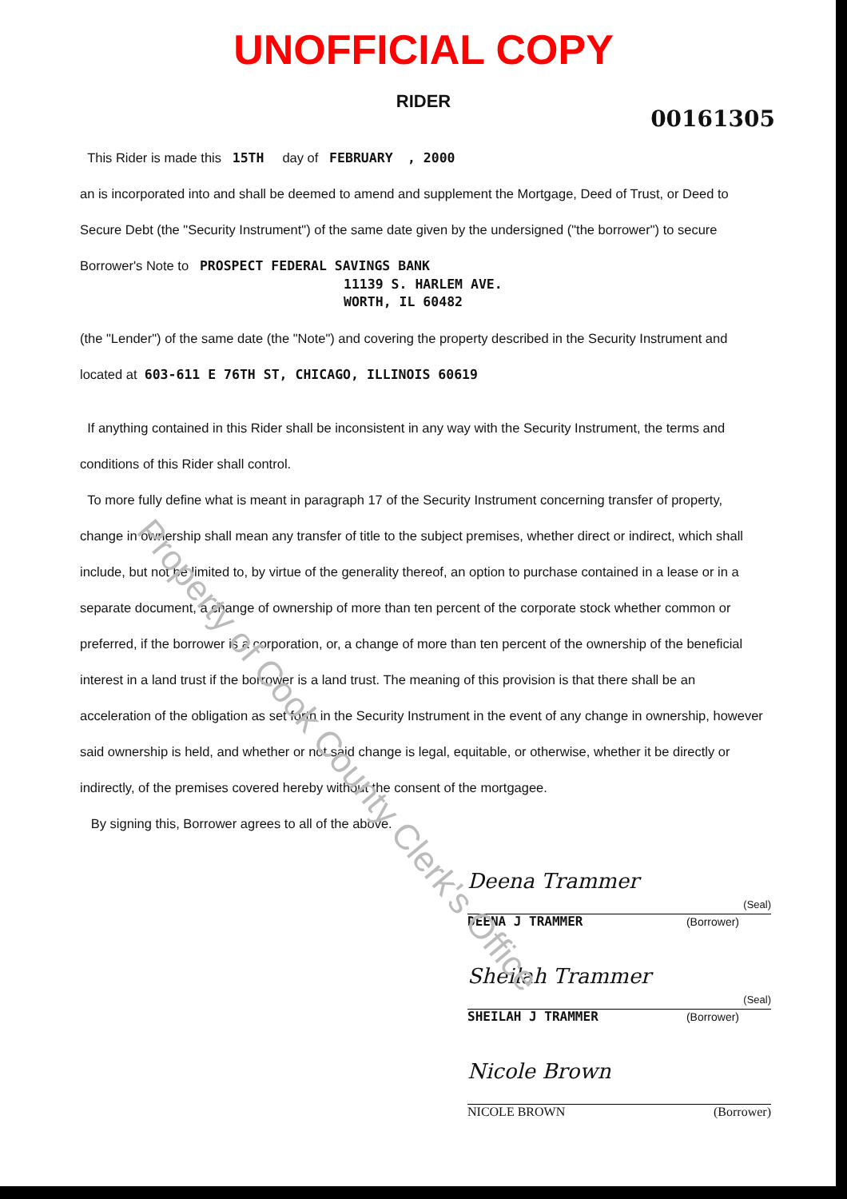Property of Cook County Clerk's Office
UNOFFICIAL COPY
RIDER
00161305
This Rider is made this 15TH day of FEBRUARY , 2000
an is incorporated into and shall be deemed to amend and supplement the Mortgage, Deed of Trust, or Deed to Secure Debt (the "Security Instrument") of the same date given by the undersigned ("the borrower") to secure Borrower's Note to PROSPECT FEDERAL SAVINGS BANK
11139 S. HARLEM AVE.
WORTH, IL 60482
(the "Lender") of the same date (the "Note") and covering the property described in the Security Instrument and located at 603-611 E 76TH ST, CHICAGO, ILLINOIS 60619
If anything contained in this Rider shall be inconsistent in any way with the Security Instrument, the terms and conditions of this Rider shall control.
To more fully define what is meant in paragraph 17 of the Security Instrument concerning transfer of property, change in ownership shall mean any transfer of title to the subject premises, whether direct or indirect, which shall include, but not be limited to, by virtue of the generality thereof, an option to purchase contained in a lease or in a separate document, a change of ownership of more than ten percent of the corporate stock whether common or preferred, if the borrower is a corporation, or, a change of more than ten percent of the ownership of the beneficial interest in a land trust if the borrower is a land trust. The meaning of this provision is that there shall be an acceleration of the obligation as set forth in the Security Instrument in the event of any change in ownership, however said ownership is held, and whether or not said change is legal, equitable, or otherwise, whether it be directly or indirectly, of the premises covered hereby without the consent of the mortgagee.
By signing this, Borrower agrees to all of the above.
Deena Trammer (Seal)
DEENA J TRAMMER (Borrower)
Sheilah Trammer (Seal)
SHEILAH J TRAMMER (Borrower)
Nicole Brown
NICOLE BROWN (Borrower)